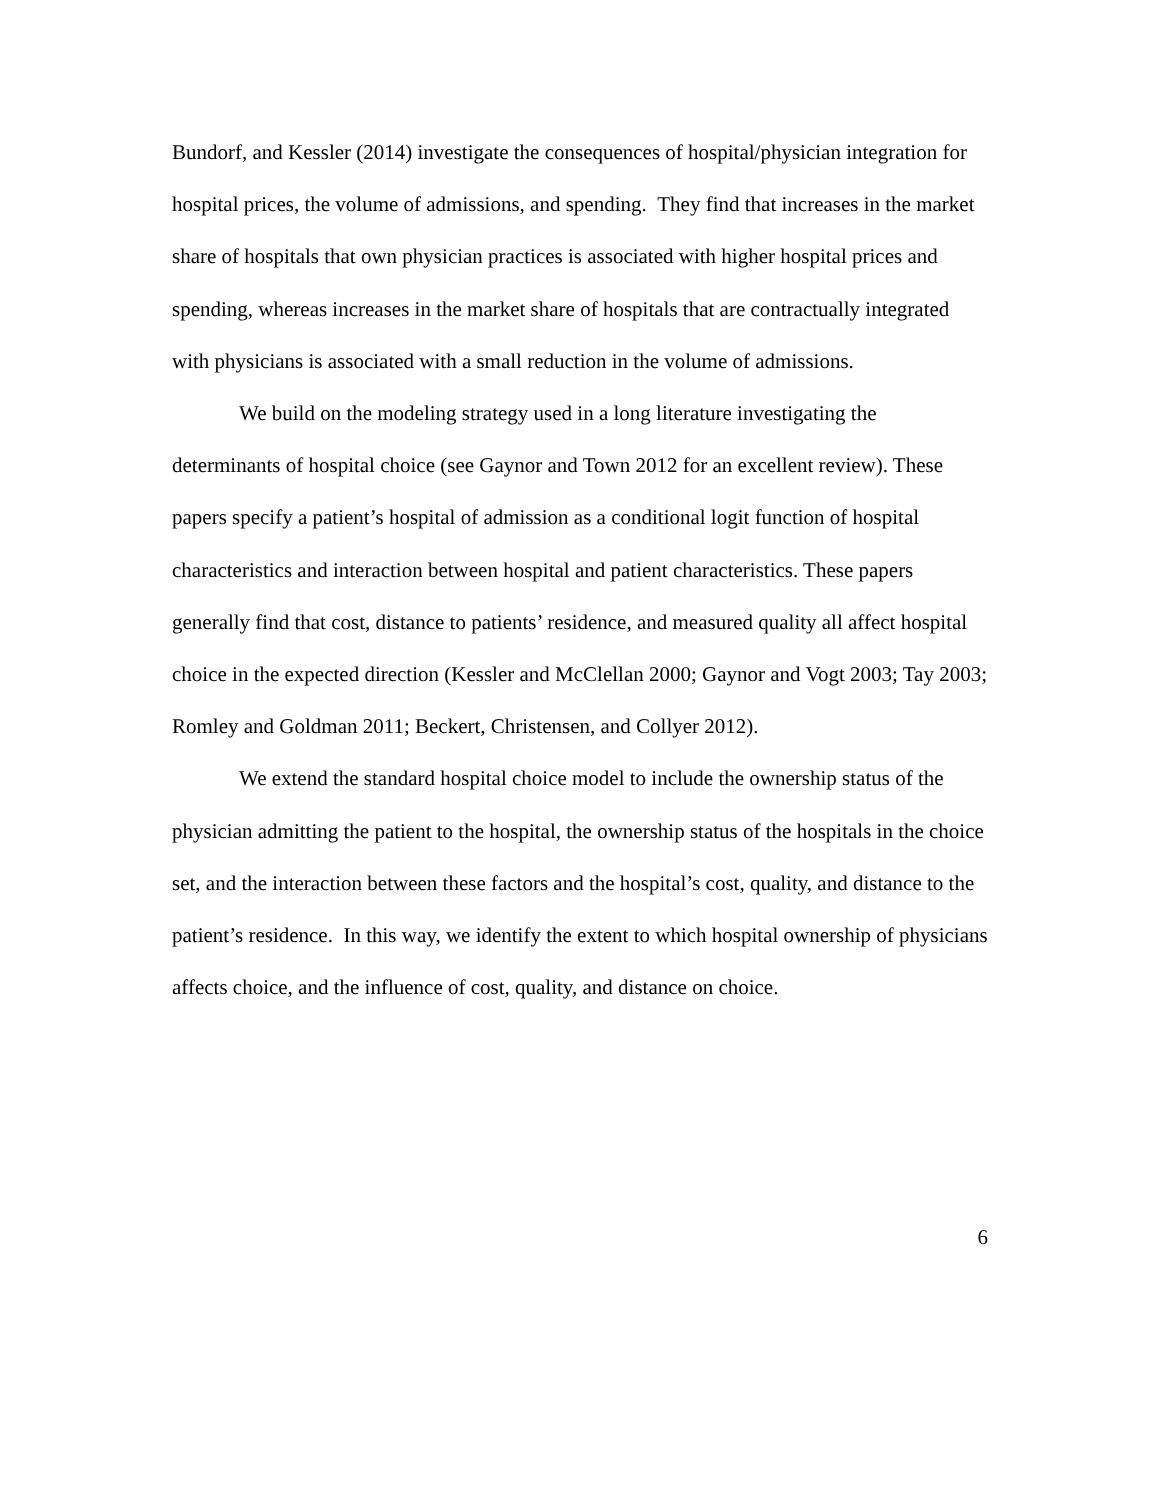Bundorf, and Kessler (2014) investigate the consequences of hospital/physician integration for hospital prices, the volume of admissions, and spending. They find that increases in the market share of hospitals that own physician practices is associated with higher hospital prices and spending, whereas increases in the market share of hospitals that are contractually integrated with physicians is associated with a small reduction in the volume of admissions.
We build on the modeling strategy used in a long literature investigating the determinants of hospital choice (see Gaynor and Town 2012 for an excellent review). These papers specify a patient’s hospital of admission as a conditional logit function of hospital characteristics and interaction between hospital and patient characteristics. These papers generally find that cost, distance to patients’ residence, and measured quality all affect hospital choice in the expected direction (Kessler and McClellan 2000; Gaynor and Vogt 2003; Tay 2003; Romley and Goldman 2011; Beckert, Christensen, and Collyer 2012).
We extend the standard hospital choice model to include the ownership status of the physician admitting the patient to the hospital, the ownership status of the hospitals in the choice set, and the interaction between these factors and the hospital’s cost, quality, and distance to the patient’s residence. In this way, we identify the extent to which hospital ownership of physicians affects choice, and the influence of cost, quality, and distance on choice.
6